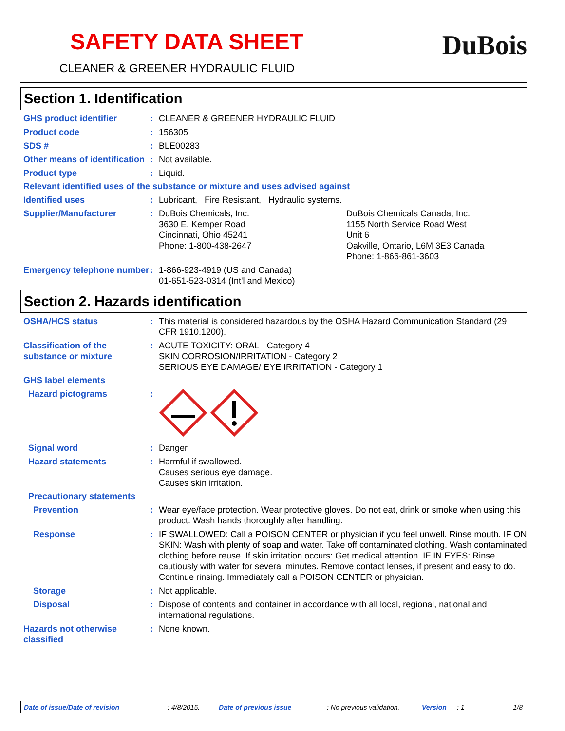SAFETY DATA SHEET
DuBois
CLEANER & GREENER HYDRAULIC FLUID
Section 1. Identification
GHS product identifier : CLEANER & GREENER HYDRAULIC FLUID
Product code : 156305
SDS # : BLE00283
Other means of identification
: Not available.
Product type : Liquid.
Relevant identified uses of the substance or mixture and uses advised against
Identified uses : Lubricant, Fire Resistant, Hydraulic systems.
Supplier/Manufacturer : DuBois Chemicals, Inc.
3630 E. Kemper Road
Cincinnati, Ohio 45241
Phone: 1-800-438-2647
DuBois Chemicals Canada, Inc.
1155 North Service Road West
Unit 6
Oakville, Ontario, L6M 3E3 Canada
Phone: 1-866-861-3603
Emergency telephone number
: 1-866-923-4919 (US and Canada)
01-651-523-0314 (Int'l and Mexico)
Section 2. Hazards identification
OSHA/HCS status : This material is considered hazardous by the OSHA Hazard Communication Standard (29 CFR 1910.1200).
Classification of the substance or mixture
: ACUTE TOXICITY: ORAL - Category 4
SKIN CORROSION/IRRITATION - Category 2
SERIOUS EYE DAMAGE/ EYE IRRITATION - Category 1
GHS label elements
Hazard pictograms :
Signal word : Danger
Hazard statements : Harmful if swallowed.
Causes serious eye damage.
Causes skin irritation.
Precautionary statements
Prevention : Wear eye/face protection. Wear protective gloves. Do not eat, drink or smoke when using this product. Wash hands thoroughly after handling.
Response : IF SWALLOWED: Call a POISON CENTER or physician if you feel unwell. Rinse mouth. IF ON SKIN: Wash with plenty of soap and water. Take off contaminated clothing. Wash contaminated clothing before reuse. If skin irritation occurs: Get medical attention. IF IN EYES: Rinse cautiously with water for several minutes. Remove contact lenses, if present and easy to do. Continue rinsing. Immediately call a POISON CENTER or physician.
Storage : Not applicable.
Disposal : Dispose of contents and container in accordance with all local, regional, national and international regulations.
Hazards not otherwise classified
: None known.
Date of issue/Date of revision: 4/8/2015. Date of previous issue: No previous validation. Version: 1 1/8